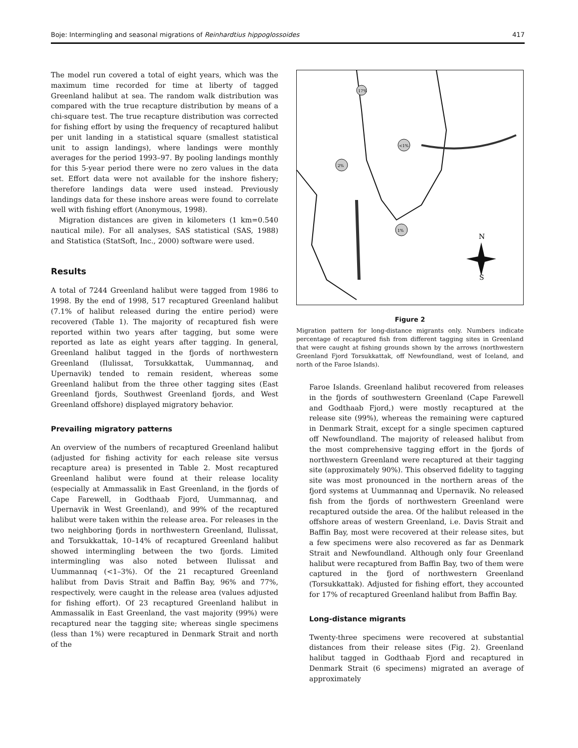Boje: Intermingling and seasonal migrations of Reinhardtius hippoglossoides 417
The model run covered a total of eight years, which was the maximum time recorded for time at liberty of tagged Greenland halibut at sea. The random walk distribution was compared with the true recapture distribution by means of a chi-square test. The true recapture distribution was corrected for fishing effort by using the frequency of recaptured halibut per unit landing in a statistical square (smallest statistical unit to assign landings), where landings were monthly averages for the period 1993–97. By pooling landings monthly for this 5-year period there were no zero values in the data set. Effort data were not available for the inshore fishery; therefore landings data were used instead. Previously landings data for these inshore areas were found to correlate well with fishing effort (Anonymous, 1998).
Migration distances are given in kilometers (1 km=0.540 nautical mile). For all analyses, SAS statistical (SAS, 1988) and Statistica (StatSoft, Inc., 2000) software were used.
Results
A total of 7244 Greenland halibut were tagged from 1986 to 1998. By the end of 1998, 517 recaptured Greenland halibut (7.1% of halibut released during the entire period) were recovered (Table 1). The majority of recaptured fish were reported within two years after tagging, but some were reported as late as eight years after tagging. In general, Greenland halibut tagged in the fjords of northwestern Greenland (Ilulissat, Torsukkattak, Uummannaq, and Upernavik) tended to remain resident, whereas some Greenland halibut from the three other tagging sites (East Greenland fjords, Southwest Greenland fjords, and West Greenland offshore) displayed migratory behavior.
Prevailing migratory patterns
An overview of the numbers of recaptured Greenland halibut (adjusted for fishing activity for each release site versus recapture area) is presented in Table 2. Most recaptured Greenland halibut were found at their release locality (especially at Ammassalik in East Greenland, in the fjords of Cape Farewell, in Godthaab Fjord, Uummannaq, and Upernavik in West Greenland), and 99% of the recaptured halibut were taken within the release area. For releases in the two neighboring fjords in northwestern Greenland, Ilulissat, and Torsukkattak, 10–14% of recaptured Greenland halibut showed intermingling between the two fjords. Limited intermingling was also noted between Ilulissat and Uummannaq (<1–3%). Of the 21 recaptured Greenland halibut from Davis Strait and Baffin Bay, 96% and 77%, respectively, were caught in the release area (values adjusted for fishing effort). Of 23 recaptured Greenland halibut in Ammassalik in East Greenland, the vast majority (99%) were recaptured near the tagging site; whereas single specimens (less than 1%) were recaptured in Denmark Strait and north of the
17%
2%
1%
<1%
N
S
Figure 2
Migration pattern for long-distance migrants only. Numbers indicate percentage of recaptured fish from different tagging sites in Greenland that were caught at fishing grounds shown by the arrows (northwestern Greenland Fjord Torsukkattak, off Newfoundland, west of Iceland, and north of the Faroe Islands).
Faroe Islands. Greenland halibut recovered from releases in the fjords of southwestern Greenland (Cape Farewell and Godthaab Fjord,) were mostly recaptured at the release site (99%), whereas the remaining were captured in Denmark Strait, except for a single specimen captured off Newfoundland. The majority of released halibut from the most comprehensive tagging effort in the fjords of northwestern Greenland were recaptured at their tagging site (approximately 90%). This observed fidelity to tagging site was most pronounced in the northern areas of the fjord systems at Uummannaq and Upernavik. No released fish from the fjords of northwestern Greenland were recaptured outside the area. Of the halibut released in the offshore areas of western Greenland, i.e. Davis Strait and Baffin Bay, most were recovered at their release sites, but a few specimens were also recovered as far as Denmark Strait and Newfoundland. Although only four Greenland halibut were recaptured from Baffin Bay, two of them were captured in the fjord of northwestern Greenland (Torsukkattak). Adjusted for fishing effort, they accounted for 17% of recaptured Greenland halibut from Baffin Bay.
Long-distance migrants
Twenty-three specimens were recovered at substantial distances from their release sites (Fig. 2). Greenland halibut tagged in Godthaab Fjord and recaptured in Denmark Strait (6 specimens) migrated an average of approximately